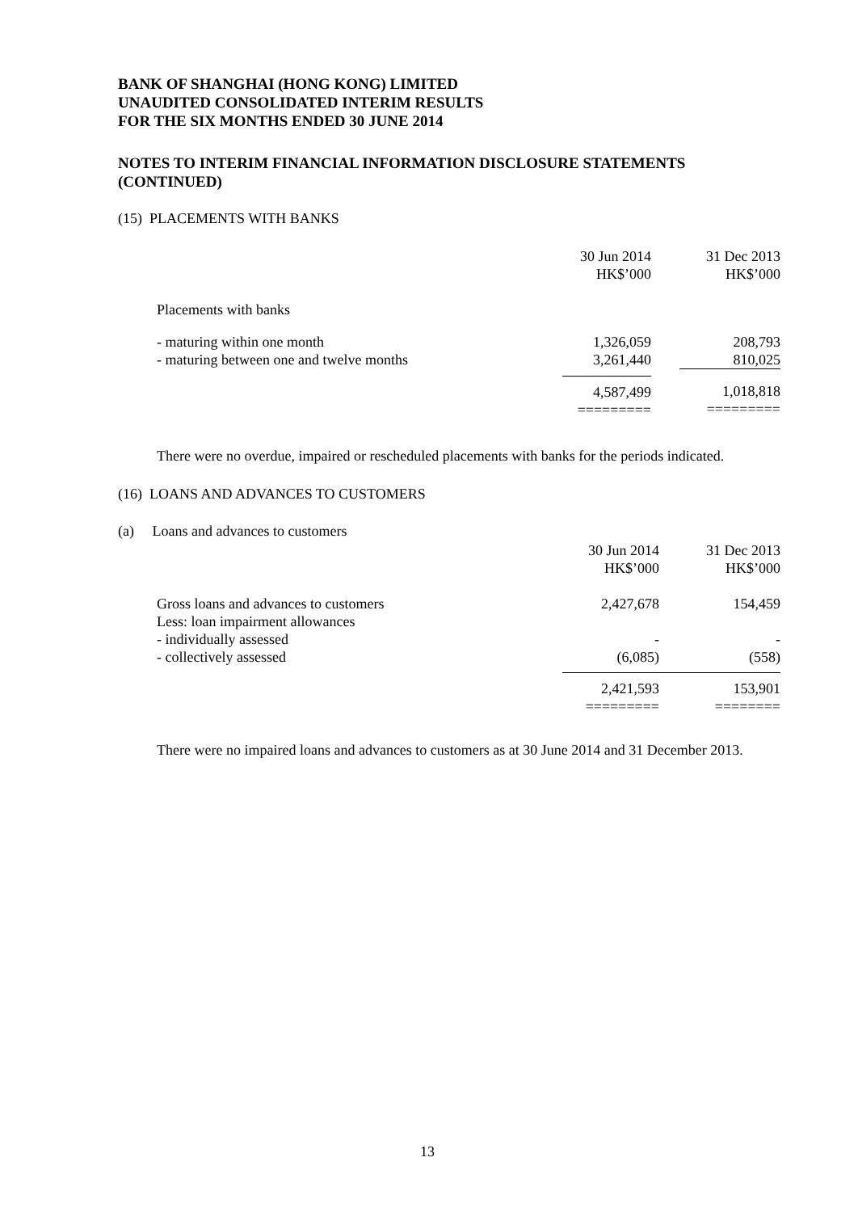BANK OF SHANGHAI (HONG KONG) LIMITED
UNAUDITED CONSOLIDATED INTERIM RESULTS
FOR THE SIX MONTHS ENDED 30 JUNE 2014
NOTES TO INTERIM FINANCIAL INFORMATION DISCLOSURE STATEMENTS
(CONTINUED)
(15) PLACEMENTS WITH BANKS
| | 30 Jun 2014 HK$’000 | 31 Dec 2013 HK$’000 |
| Placements with banks | | |
| - maturing within one month | 1,326,059 | 208,793 |
| - maturing between one and twelve months | 3,261,440 | 810,025 |
| | 4,587,499 ========= | 1,018,818 ========= |
There were no overdue, impaired or rescheduled placements with banks for the periods indicated.
(16) LOANS AND ADVANCES TO CUSTOMERS
(a) Loans and advances to customers
| | 30 Jun 2014 HK$’000 | 31 Dec 2013 HK$’000 |
| Gross loans and advances to customers Less: loan impairment allowances | 2,427,678 | 154,459 |
| - individually assessed | - | - |
| - collectively assessed | (6,085) | (558) |
| | 2,421,593 ========= | 153,901 ======== |
There were no impaired loans and advances to customers as at 30 June 2014 and 31 December 2013.
13